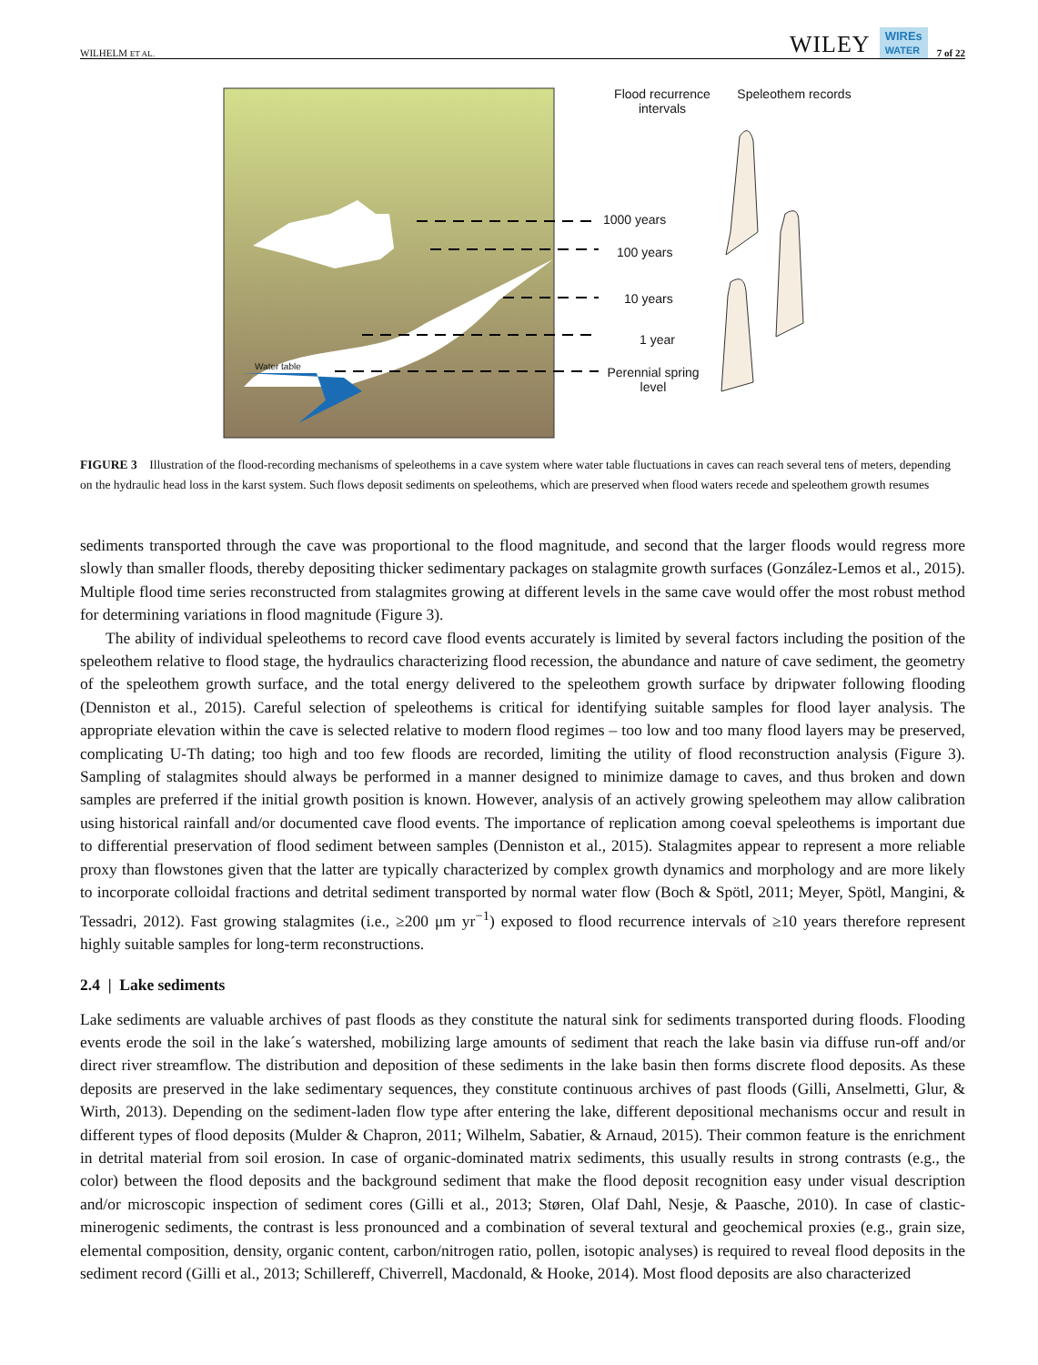WILHELM ET AL. WILEY WIREs
WATER 7 of 22
Flood recurrence intervals
Speleothem records
1000 years
100 years
10 years
1 year
Perennial spring level
Water table
FIGURE 3 Illustration of the flood-recording mechanisms of speleothems in a cave system where water table fluctuations in caves can reach several tens of meters, depending on the hydraulic head loss in the karst system. Such flows deposit sediments on speleothems, which are preserved when flood waters recede and speleothem growth resumes
sediments transported through the cave was proportional to the flood magnitude, and second that the larger floods would regress more slowly than smaller floods, thereby depositing thicker sedimentary packages on stalagmite growth surfaces (González-Lemos et al., 2015). Multiple flood time series reconstructed from stalagmites growing at different levels in the same cave would offer the most robust method for determining variations in flood magnitude (Figure 3).
The ability of individual speleothems to record cave flood events accurately is limited by several factors including the position of the speleothem relative to flood stage, the hydraulics characterizing flood recession, the abundance and nature of cave sediment, the geometry of the speleothem growth surface, and the total energy delivered to the speleothem growth surface by dripwater following flooding (Denniston et al., 2015). Careful selection of speleothems is critical for identifying suitable samples for flood layer analysis. The appropriate elevation within the cave is selected relative to modern flood regimes – too low and too many flood layers may be preserved, complicating U-Th dating; too high and too few floods are recorded, limiting the utility of flood reconstruction analysis (Figure 3). Sampling of stalagmites should always be performed in a manner designed to minimize damage to caves, and thus broken and down samples are preferred if the initial growth position is known. However, analysis of an actively growing speleothem may allow calibration using historical rainfall and/or documented cave flood events. The importance of replication among coeval speleothems is important due to differential preservation of flood sediment between samples (Denniston et al., 2015). Stalagmites appear to represent a more reliable proxy than flowstones given that the latter are typically characterized by complex growth dynamics and morphology and are more likely to incorporate colloidal fractions and detrital sediment transported by normal water flow (Boch & Spötl, 2011; Meyer, Spötl, Mangini, & Tessadri, 2012). Fast growing stalagmites (i.e., ≥200 μm yr<sup>−1</sup>) exposed to flood recurrence intervals of ≥10 years therefore represent highly suitable samples for long-term reconstructions.
2.4 | Lake sediments
Lake sediments are valuable archives of past floods as they constitute the natural sink for sediments transported during floods. Flooding events erode the soil in the lake´s watershed, mobilizing large amounts of sediment that reach the lake basin via diffuse run-off and/or direct river streamflow. The distribution and deposition of these sediments in the lake basin then forms discrete flood deposits. As these deposits are preserved in the lake sedimentary sequences, they constitute continuous archives of past floods (Gilli, Anselmetti, Glur, & Wirth, 2013). Depending on the sediment-laden flow type after entering the lake, different depositional mechanisms occur and result in different types of flood deposits (Mulder & Chapron, 2011; Wilhelm, Sabatier, & Arnaud, 2015). Their common feature is the enrichment in detrital material from soil erosion. In case of organic-dominated matrix sediments, this usually results in strong contrasts (e.g., the color) between the flood deposits and the background sediment that make the flood deposit recognition easy under visual description and/or microscopic inspection of sediment cores (Gilli et al., 2013; Støren, Olaf Dahl, Nesje, & Paasche, 2010). In case of clastic-minerogenic sediments, the contrast is less pronounced and a combination of several textural and geochemical proxies (e.g., grain size, elemental composition, density, organic content, carbon/nitrogen ratio, pollen, isotopic analyses) is required to reveal flood deposits in the sediment record (Gilli et al., 2013; Schillereff, Chiverrell, Macdonald, & Hooke, 2014). Most flood deposits are also characterized